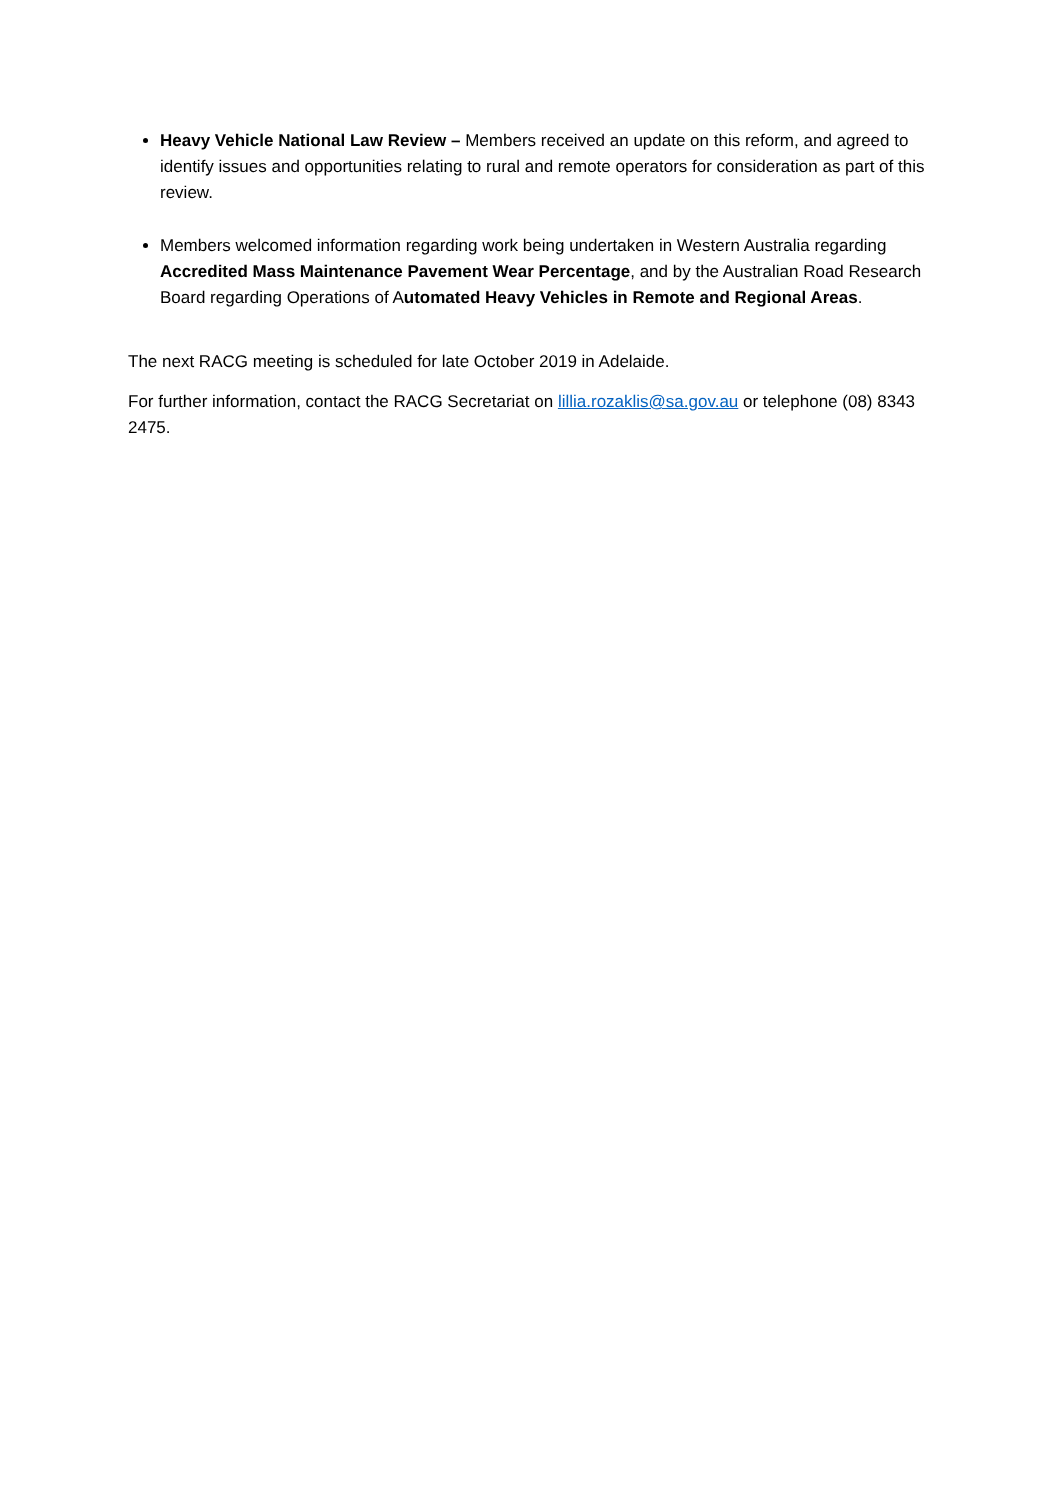Heavy Vehicle National Law Review – Members received an update on this reform, and agreed to identify issues and opportunities relating to rural and remote operators for consideration as part of this review.
Members welcomed information regarding work being undertaken in Western Australia regarding Accredited Mass Maintenance Pavement Wear Percentage, and by the Australian Road Research Board regarding Operations of Automated Heavy Vehicles in Remote and Regional Areas.
The next RACG meeting is scheduled for late October 2019 in Adelaide.
For further information, contact the RACG Secretariat on lillia.rozaklis@sa.gov.au or telephone (08) 8343 2475.